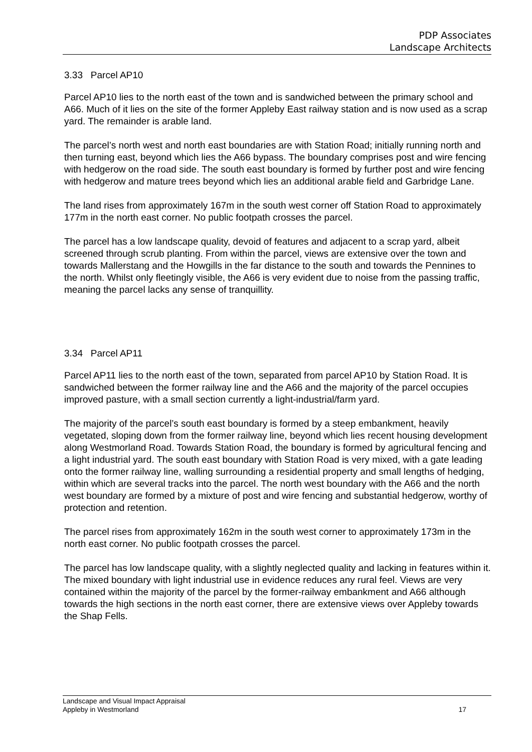PDP Associates
Landscape Architects
3.33 Parcel AP10
Parcel AP10 lies to the north east of the town and is sandwiched between the primary school and A66. Much of it lies on the site of the former Appleby East railway station and is now used as a scrap yard. The remainder is arable land.
The parcel’s north west and north east boundaries are with Station Road; initially running north and then turning east, beyond which lies the A66 bypass. The boundary comprises post and wire fencing with hedgerow on the road side. The south east boundary is formed by further post and wire fencing with hedgerow and mature trees beyond which lies an additional arable field and Garbridge Lane.
The land rises from approximately 167m in the south west corner off Station Road to approximately 177m in the north east corner. No public footpath crosses the parcel.
The parcel has a low landscape quality, devoid of features and adjacent to a scrap yard, albeit screened through scrub planting. From within the parcel, views are extensive over the town and towards Mallerstang and the Howgills in the far distance to the south and towards the Pennines to the north. Whilst only fleetingly visible, the A66 is very evident due to noise from the passing traffic, meaning the parcel lacks any sense of tranquillity.
3.34 Parcel AP11
Parcel AP11 lies to the north east of the town, separated from parcel AP10 by Station Road. It is sandwiched between the former railway line and the A66 and the majority of the parcel occupies improved pasture, with a small section currently a light-industrial/farm yard.
The majority of the parcel’s south east boundary is formed by a steep embankment, heavily vegetated, sloping down from the former railway line, beyond which lies recent housing development along Westmorland Road. Towards Station Road, the boundary is formed by agricultural fencing and a light industrial yard. The south east boundary with Station Road is very mixed, with a gate leading onto the former railway line, walling surrounding a residential property and small lengths of hedging, within which are several tracks into the parcel. The north west boundary with the A66 and the north west boundary are formed by a mixture of post and wire fencing and substantial hedgerow, worthy of protection and retention.
The parcel rises from approximately 162m in the south west corner to approximately 173m in the north east corner. No public footpath crosses the parcel.
The parcel has low landscape quality, with a slightly neglected quality and lacking in features within it. The mixed boundary with light industrial use in evidence reduces any rural feel. Views are very contained within the majority of the parcel by the former-railway embankment and A66 although towards the high sections in the north east corner, there are extensive views over Appleby towards the Shap Fells.
Landscape and Visual Impact Appraisal
Appleby in Westmorland 17